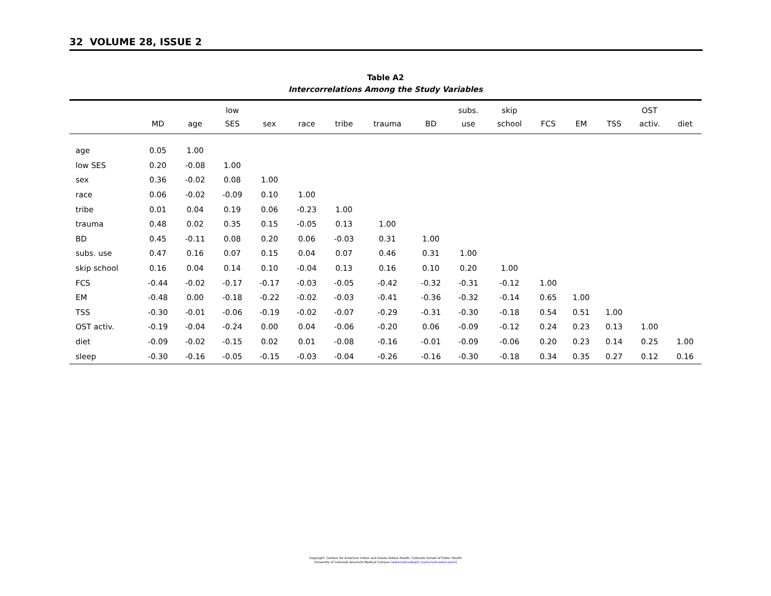32 VOLUME 28, ISSUE 2
Table A2
Intercorrelations Among the Study Variables
| | MD | age | low SES | sex | race | tribe | trauma | BD | subs. use | skip school | FCS | EM | TSS | OST activ. | diet |
| --- | --- | --- | --- | --- | --- | --- | --- | --- | --- | --- | --- | --- | --- | --- | --- |
| age | 0.05 | 1.00 | | | | | | | | | | | | | |
| low SES | 0.20 | -0.08 | 1.00 | | | | | | | | | | | | |
| sex | 0.36 | -0.02 | 0.08 | 1.00 | | | | | | | | | | | |
| race | 0.06 | -0.02 | -0.09 | 0.10 | 1.00 | | | | | | | | | | |
| tribe | 0.01 | 0.04 | 0.19 | 0.06 | -0.23 | 1.00 | | | | | | | | | |
| trauma | 0.48 | 0.02 | 0.35 | 0.15 | -0.05 | 0.13 | 1.00 | | | | | | | | |
| BD | 0.45 | -0.11 | 0.08 | 0.20 | 0.06 | -0.03 | 0.31 | 1.00 | | | | | | | |
| subs. use | 0.47 | 0.16 | 0.07 | 0.15 | 0.04 | 0.07 | 0.46 | 0.31 | 1.00 | | | | | | |
| skip school | 0.16 | 0.04 | 0.14 | 0.10 | -0.04 | 0.13 | 0.16 | 0.10 | 0.20 | 1.00 | | | | | |
| FCS | -0.44 | -0.02 | -0.17 | -0.17 | -0.03 | -0.05 | -0.42 | -0.32 | -0.31 | -0.12 | 1.00 | | | | |
| EM | -0.48 | 0.00 | -0.18 | -0.22 | -0.02 | -0.03 | -0.41 | -0.36 | -0.32 | -0.14 | 0.65 | 1.00 | | | |
| TSS | -0.30 | -0.01 | -0.06 | -0.19 | -0.02 | -0.07 | -0.29 | -0.31 | -0.30 | -0.18 | 0.54 | 0.51 | 1.00 | | |
| OST activ. | -0.19 | -0.04 | -0.24 | 0.00 | 0.04 | -0.06 | -0.20 | 0.06 | -0.09 | -0.12 | 0.24 | 0.23 | 0.13 | 1.00 | |
| diet | -0.09 | -0.02 | -0.15 | 0.02 | 0.01 | -0.08 | -0.16 | -0.01 | -0.09 | -0.06 | 0.20 | 0.23 | 0.14 | 0.25 | 1.00 |
| sleep | -0.30 | -0.16 | -0.05 | -0.15 | -0.03 | -0.04 | -0.26 | -0.16 | -0.30 | -0.18 | 0.34 | 0.35 | 0.27 | 0.12 | 0.16 |
Copyright: Centers for American Indian and Alaska Native Health, Colorado School of Public Health
University of Colorado Anschutz Medical Campus (www.coloradosph.cuanschutz.edu/caianh)